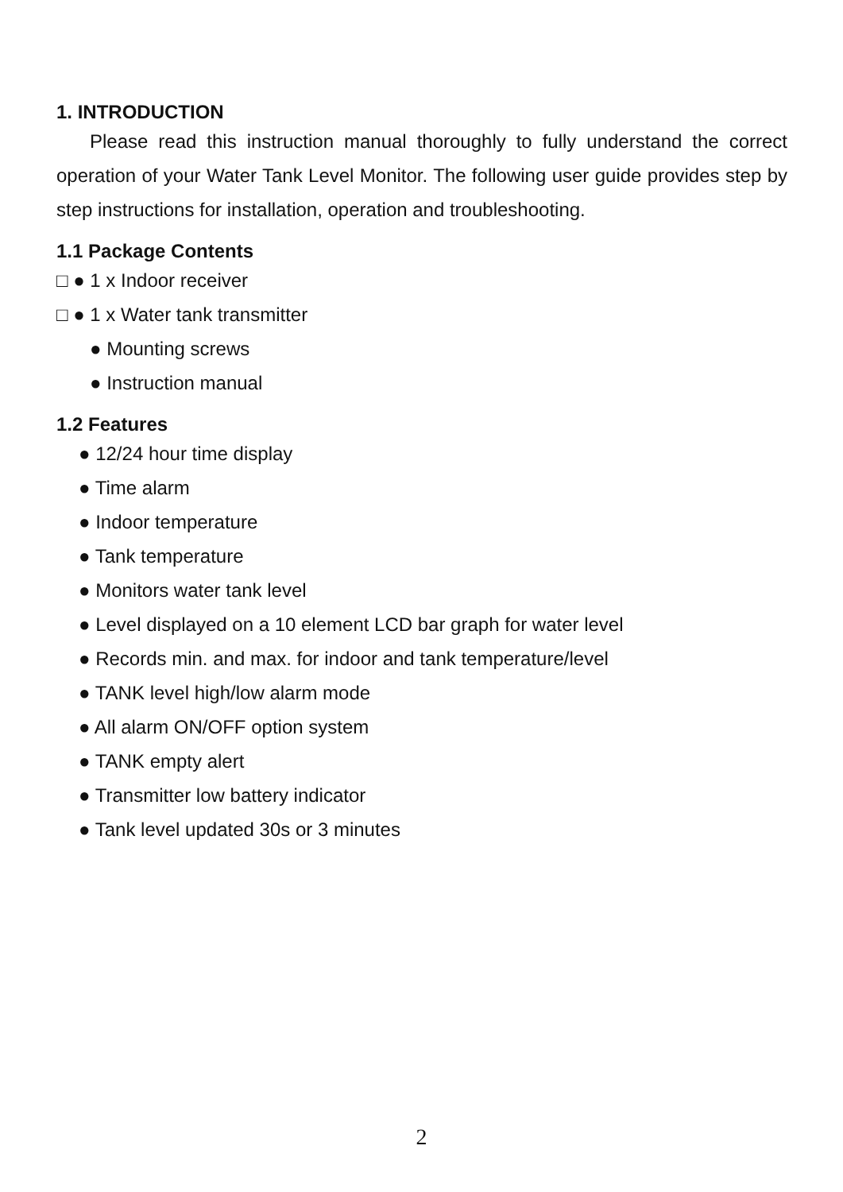1. INTRODUCTION
Please read this instruction manual thoroughly to fully understand the correct operation of your Water Tank Level Monitor. The following user guide provides step by step instructions for installation, operation and troubleshooting.
1.1 Package Contents
□ ● 1 x Indoor receiver
□ ● 1 x Water tank transmitter
● Mounting screws
● Instruction manual
1.2 Features
● 12/24 hour time display
● Time alarm
● Indoor temperature
● Tank temperature
● Monitors water tank level
● Level displayed on a 10 element LCD bar graph for water level
● Records min. and max. for indoor and tank temperature/level
● TANK level high/low alarm mode
● All alarm ON/OFF option system
● TANK empty alert
● Transmitter low battery indicator
● Tank level updated 30s or 3 minutes
2